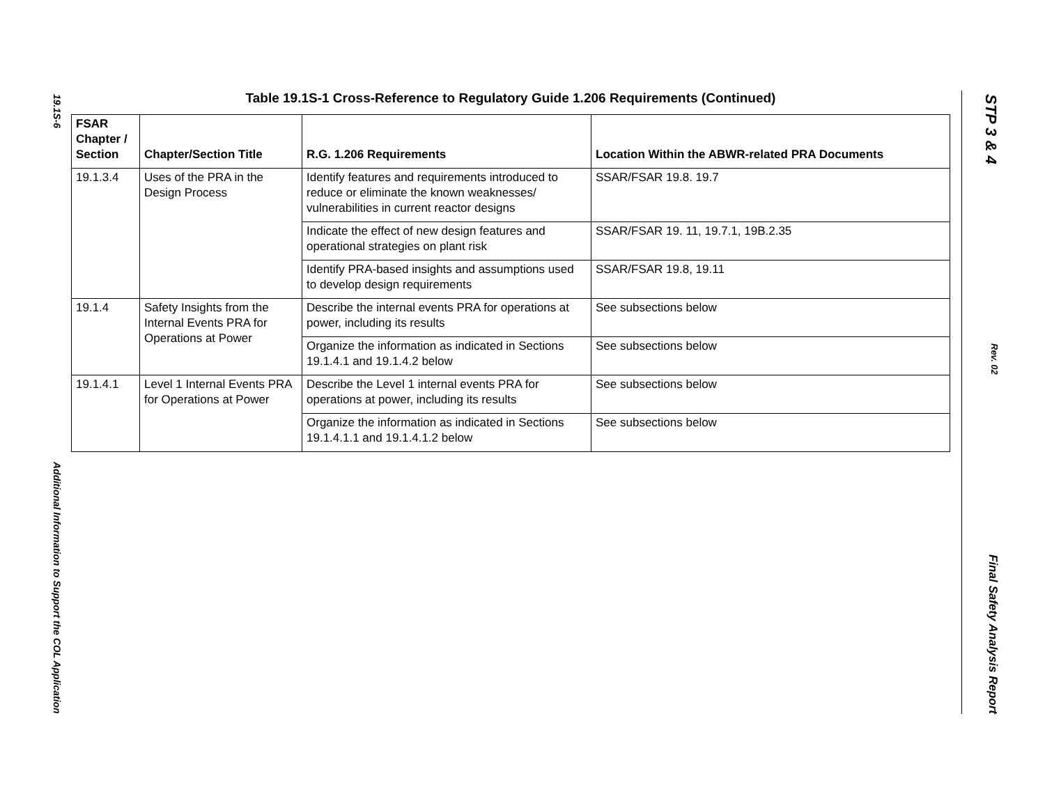19.1S-6 Additional Information to Support the COL Application
STP 3 & 4 Rev. 02 Final Safety Analysis Report
Table 19.1S-1 Cross-Reference to Regulatory Guide 1.206 Requirements (Continued)
| FSAR Chapter / Section | Chapter/Section Title | R.G. 1.206 Requirements | Location Within the ABWR-related PRA Documents |
| --- | --- | --- | --- |
| 19.1.3.4 | Uses of the PRA in the Design Process | Identify features and requirements introduced to reduce or eliminate the known weaknesses/ vulnerabilities in current reactor designs | SSAR/FSAR 19.8. 19.7 |
| | | Indicate the effect of new design features and operational strategies on plant risk | SSAR/FSAR 19. 11, 19.7.1, 19B.2.35 |
| | | Identify PRA-based insights and assumptions used to develop design requirements | SSAR/FSAR 19.8, 19.11 |
| 19.1.4 | Safety Insights from the Internal Events PRA for Operations at Power | Describe the internal events PRA for operations at power, including its results | See subsections below |
| | | Organize the information as indicated in Sections 19.1.4.1 and 19.1.4.2 below | See subsections below |
| 19.1.4.1 | Level 1 Internal Events PRA for Operations at Power | Describe the Level 1 internal events PRA for operations at power, including its results | See subsections below |
| | | Organize the information as indicated in Sections 19.1.4.1.1 and 19.1.4.1.2 below | See subsections below |